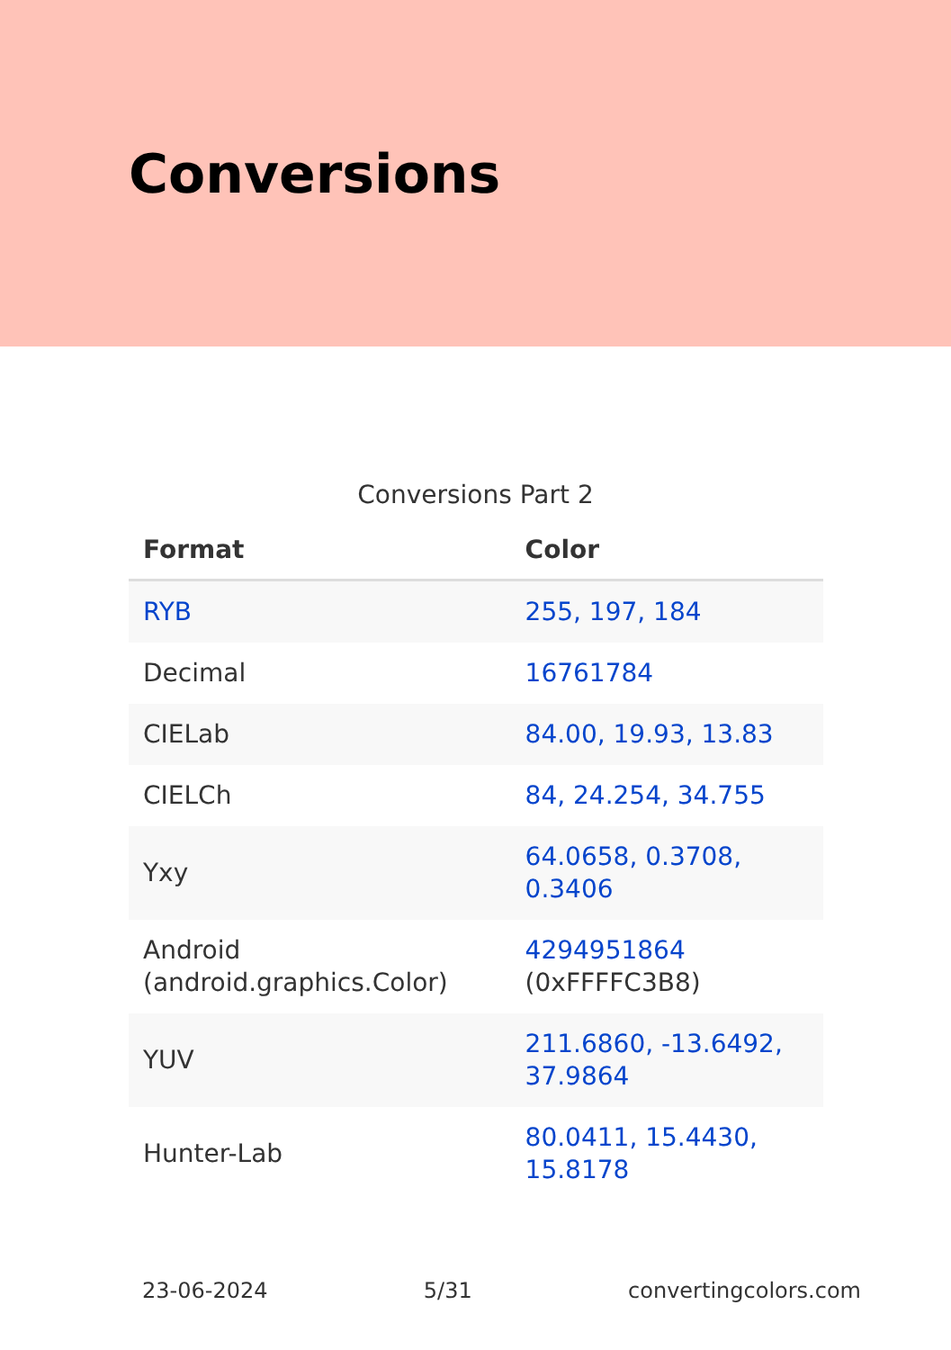Conversions
Conversions Part 2
| Format | Color |
| --- | --- |
| RYB | 255, 197, 184 |
| Decimal | 16761784 |
| CIELab | 84.00, 19.93, 13.83 |
| CIELCh | 84, 24.254, 34.755 |
| Yxy | 64.0658, 0.3708, 0.3406 |
| Android (android.graphics.Color) | 4294951864 (0xFFFFC3B8) |
| YUV | 211.6860, -13.6492, 37.9864 |
| Hunter-Lab | 80.0411, 15.4430, 15.8178 |
23-06-2024 5/31 convertingcolors.com